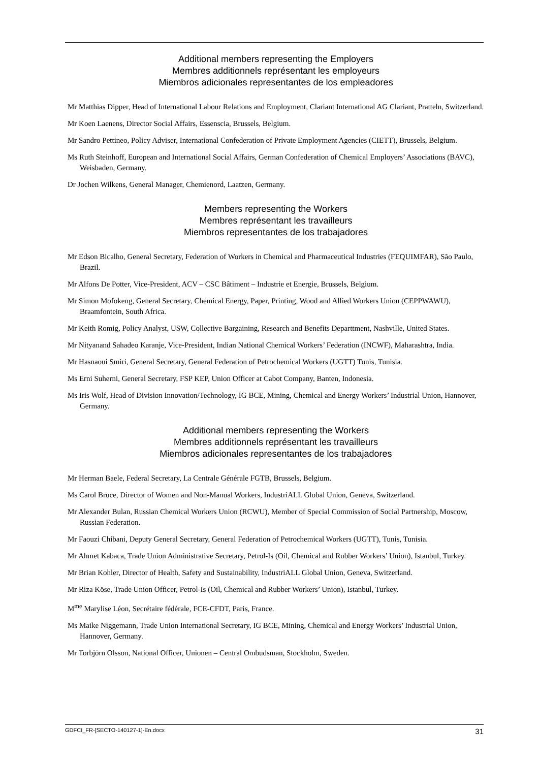Additional members representing the Employers
Membres additionnels représentant les employeurs
Miembros adicionales representantes de los empleadores
Mr Matthias Dipper, Head of International Labour Relations and Employment, Clariant International AG Clariant, Pratteln, Switzerland.
Mr Koen Laenens, Director Social Affairs, Essenscia, Brussels, Belgium.
Mr Sandro Pettineo, Policy Adviser, International Confederation of Private Employment Agencies (CIETT), Brussels, Belgium.
Ms Ruth Steinhoff, European and International Social Affairs, German Confederation of Chemical Employers’ Associations (BAVC), Weisbaden, Germany.
Dr Jochen Wilkens, General Manager, Chemienord, Laatzen, Germany.
Members representing the Workers
Membres représentant les travailleurs
Miembros representantes de los trabajadores
Mr Edson Bicalho, General Secretary, Federation of Workers in Chemical and Pharmaceutical Industries (FEQUIMFAR), São Paulo, Brazil.
Mr Alfons De Potter, Vice-President, ACV – CSC Bâtiment – Industrie et Energie, Brussels, Belgium.
Mr Simon Mofokeng, General Secretary, Chemical Energy, Paper, Printing, Wood and Allied Workers Union (CEPPWAWU), Braamfontein, South Africa.
Mr Keith Romig, Policy Analyst, USW, Collective Bargaining, Research and Benefits Departtment, Nashville, United States.
Mr Nityanand Sahadeo Karanje, Vice-President, Indian National Chemical Workers’ Federation (INCWF), Maharashtra, India.
Mr Hasnaoui Smiri, General Secretary, General Federation of Petrochemical Workers (UGTT) Tunis, Tunisia.
Ms Erni Suherni, General Secretary, FSP KEP, Union Officer at Cabot Company, Banten, Indonesia.
Ms Iris Wolf, Head of Division Innovation/Technology, IG BCE, Mining, Chemical and Energy Workers’ Industrial Union, Hannover, Germany.
Additional members representing the Workers
Membres additionnels représentant les travailleurs
Miembros adicionales representantes de los trabajadores
Mr Herman Baele, Federal Secretary, La Centrale Générale FGTB, Brussels, Belgium.
Ms Carol Bruce, Director of Women and Non-Manual Workers, IndustriALL Global Union, Geneva, Switzerland.
Mr Alexander Bulan, Russian Chemical Workers Union (RCWU), Member of Special Commission of Social Partnership, Moscow, Russian Federation.
Mr Faouzi Chibani, Deputy General Secretary, General Federation of Petrochemical Workers (UGTT), Tunis, Tunisia.
Mr Ahmet Kabaca, Trade Union Administrative Secretary, Petrol-Is (Oil, Chemical and Rubber Workers’ Union), Istanbul, Turkey.
Mr Brian Kohler, Director of Health, Safety and Sustainability, IndustriALL Global Union, Geneva, Switzerland.
Mr Riza Köse, Trade Union Officer, Petrol-Is (Oil, Chemical and Rubber Workers’ Union), Istanbul, Turkey.
M<sup>me</sup> Marylise Léon, Secrétaire fédérale, FCE-CFDT, Paris, France.
Ms Maike Niggemann, Trade Union International Secretary, IG BCE, Mining, Chemical and Energy Workers’ Industrial Union, Hannover, Germany.
Mr Torbjörn Olsson, National Officer, Unionen – Central Ombudsman, Stockholm, Sweden.
GDFCI_FR-[SECTO-140127-1]-En.docx 31